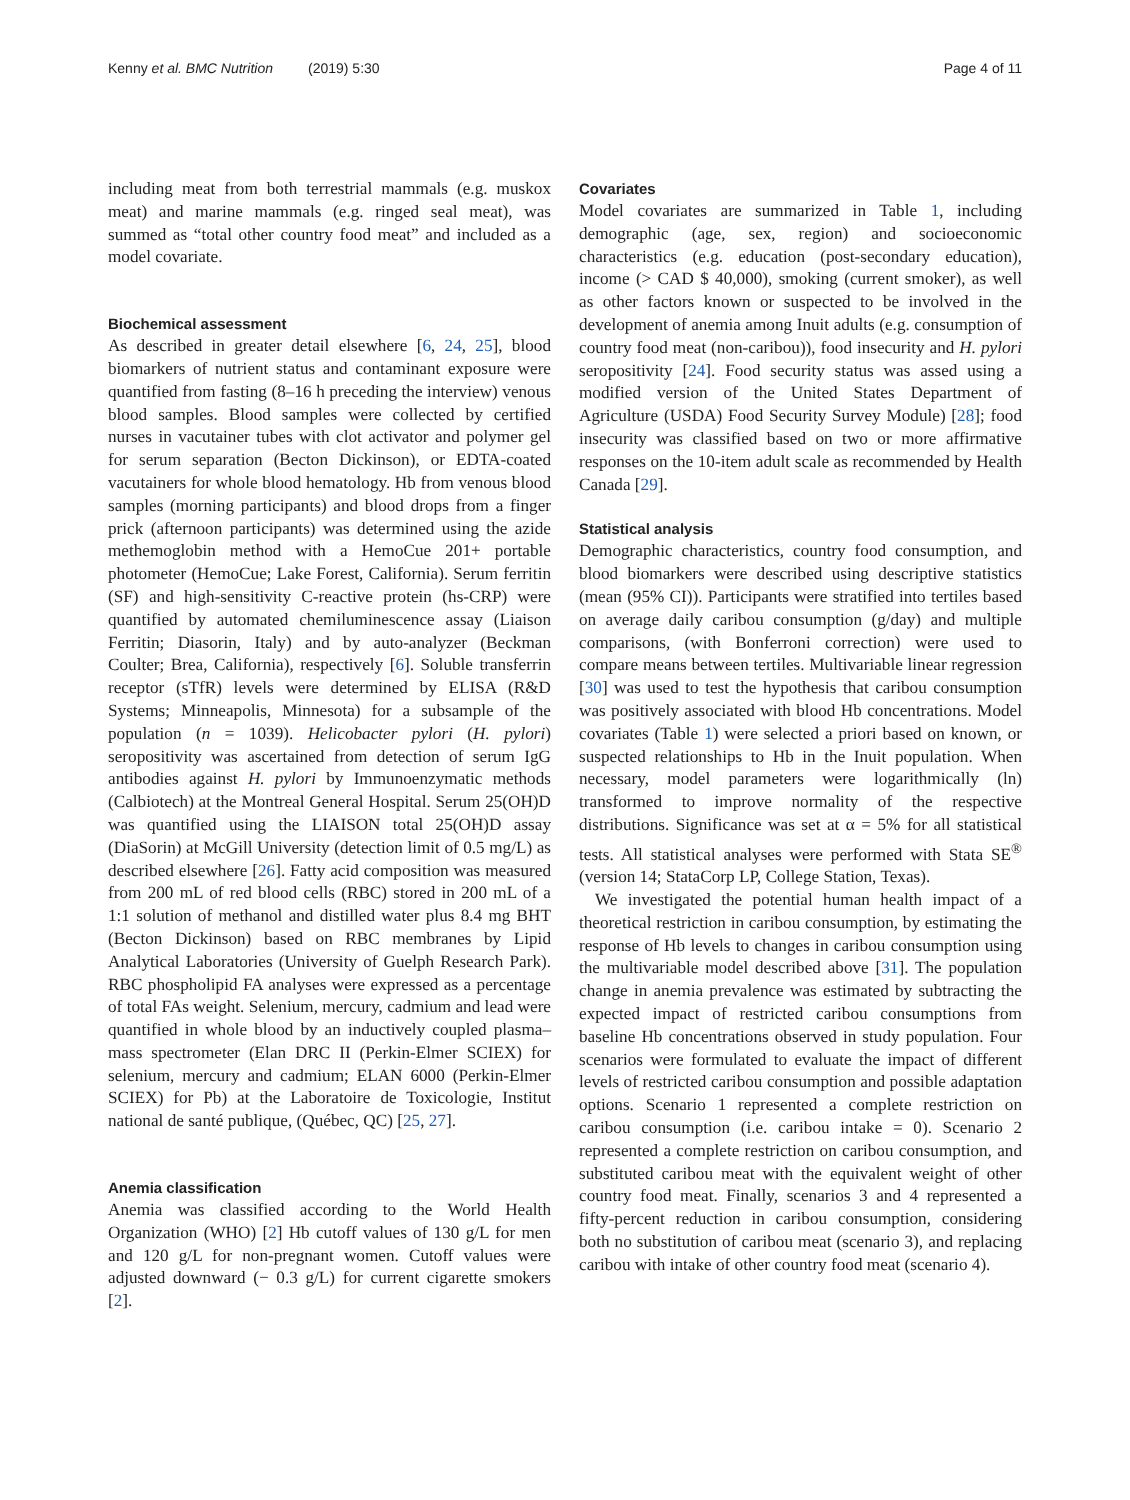Kenny et al. BMC Nutrition (2019) 5:30 Page 4 of 11
including meat from both terrestrial mammals (e.g. muskox meat) and marine mammals (e.g. ringed seal meat), was summed as “total other country food meat” and included as a model covariate.
Biochemical assessment
As described in greater detail elsewhere [6, 24, 25], blood biomarkers of nutrient status and contaminant exposure were quantified from fasting (8–16 h preceding the interview) venous blood samples. Blood samples were collected by certified nurses in vacutainer tubes with clot activator and polymer gel for serum separation (Becton Dickinson), or EDTA-coated vacutainers for whole blood hematology. Hb from venous blood samples (morning participants) and blood drops from a finger prick (afternoon participants) was determined using the azide methemoglobin method with a HemoCue 201+ portable photometer (HemoCue; Lake Forest, California). Serum ferritin (SF) and high-sensitivity C-reactive protein (hs-CRP) were quantified by automated chemiluminescence assay (Liaison Ferritin; Diasorin, Italy) and by auto-analyzer (Beckman Coulter; Brea, California), respectively [6]. Soluble transferrin receptor (sTfR) levels were determined by ELISA (R&D Systems; Minneapolis, Minnesota) for a subsample of the population (n = 1039). Helicobacter pylori (H. pylori) seropositivity was ascertained from detection of serum IgG antibodies against H. pylori by Immunoenzymatic methods (Calbiotech) at the Montreal General Hospital. Serum 25(OH)D was quantified using the LIAISON total 25(OH)D assay (DiaSorin) at McGill University (detection limit of 0.5 mg/L) as described elsewhere [26]. Fatty acid composition was measured from 200 mL of red blood cells (RBC) stored in 200 mL of a 1:1 solution of methanol and distilled water plus 8.4 mg BHT (Becton Dickinson) based on RBC membranes by Lipid Analytical Laboratories (University of Guelph Research Park). RBC phospholipid FA analyses were expressed as a percentage of total FAs weight. Selenium, mercury, cadmium and lead were quantified in whole blood by an inductively coupled plasma–mass spectrometer (Elan DRC II (Perkin-Elmer SCIEX) for selenium, mercury and cadmium; ELAN 6000 (Perkin-Elmer SCIEX) for Pb) at the Laboratoire de Toxicologie, Institut national de santé publique, (Québec, QC) [25, 27].
Anemia classification
Anemia was classified according to the World Health Organization (WHO) [2] Hb cutoff values of 130 g/L for men and 120 g/L for non-pregnant women. Cutoff values were adjusted downward (− 0.3 g/L) for current cigarette smokers [2].
Covariates
Model covariates are summarized in Table 1, including demographic (age, sex, region) and socioeconomic characteristics (e.g. education (post-secondary education), income (> CAD $ 40,000), smoking (current smoker), as well as other factors known or suspected to be involved in the development of anemia among Inuit adults (e.g. consumption of country food meat (non-caribou)), food insecurity and H. pylori seropositivity [24]. Food security status was assed using a modified version of the United States Department of Agriculture (USDA) Food Security Survey Module) [28]; food insecurity was classified based on two or more affirmative responses on the 10-item adult scale as recommended by Health Canada [29].
Statistical analysis
Demographic characteristics, country food consumption, and blood biomarkers were described using descriptive statistics (mean (95% CI)). Participants were stratified into tertiles based on average daily caribou consumption (g/day) and multiple comparisons, (with Bonferroni correction) were used to compare means between tertiles. Multivariable linear regression [30] was used to test the hypothesis that caribou consumption was positively associated with blood Hb concentrations. Model covariates (Table 1) were selected a priori based on known, or suspected relationships to Hb in the Inuit population. When necessary, model parameters were logarithmically (ln) transformed to improve normality of the respective distributions. Significance was set at α = 5% for all statistical tests. All statistical analyses were performed with Stata SE<sup>®</sup> (version 14; StataCorp LP, College Station, Texas).
We investigated the potential human health impact of a theoretical restriction in caribou consumption, by estimating the response of Hb levels to changes in caribou consumption using the multivariable model described above [31]. The population change in anemia prevalence was estimated by subtracting the expected impact of restricted caribou consumptions from baseline Hb concentrations observed in study population. Four scenarios were formulated to evaluate the impact of different levels of restricted caribou consumption and possible adaptation options. Scenario 1 represented a complete restriction on caribou consumption (i.e. caribou intake = 0). Scenario 2 represented a complete restriction on caribou consumption, and substituted caribou meat with the equivalent weight of other country food meat. Finally, scenarios 3 and 4 represented a fifty-percent reduction in caribou consumption, considering both no substitution of caribou meat (scenario 3), and replacing caribou with intake of other country food meat (scenario 4).